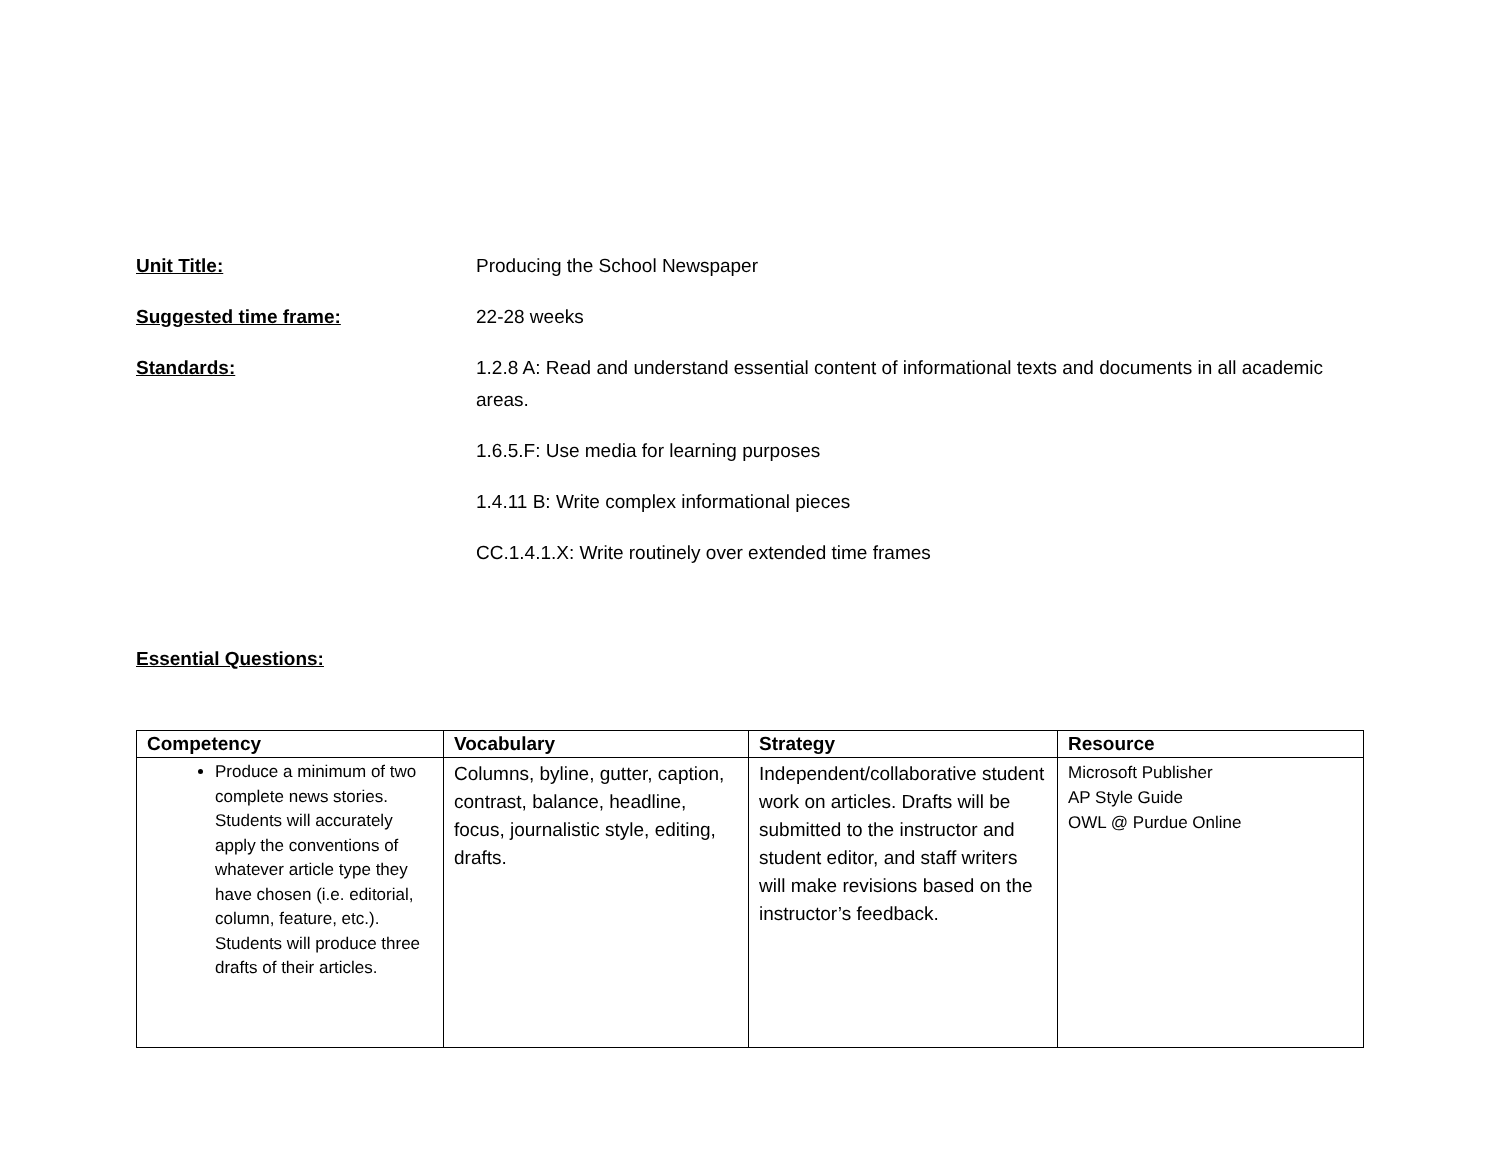Unit Title: Producing the School Newspaper
Suggested time frame: 22-28 weeks
Standards: 1.2.8 A: Read and understand essential content of informational texts and documents in all academic areas.
1.6.5.F: Use media for learning purposes
1.4.11 B: Write complex informational pieces
CC.1.4.1.X: Write routinely over extended time frames
Essential Questions:
| Competency | Vocabulary | Strategy | Resource |
| --- | --- | --- | --- |
| Produce a minimum of two complete news stories. Students will accurately apply the conventions of whatever article type they have chosen (i.e. editorial, column, feature, etc.). Students will produce three drafts of their articles. | Columns, byline, gutter, caption, contrast, balance, headline, focus, journalistic style, editing, drafts. | Independent/collaborative student work on articles. Drafts will be submitted to the instructor and student editor, and staff writers will make revisions based on the instructor’s feedback. | Microsoft Publisher AP Style Guide OWL @ Purdue Online |